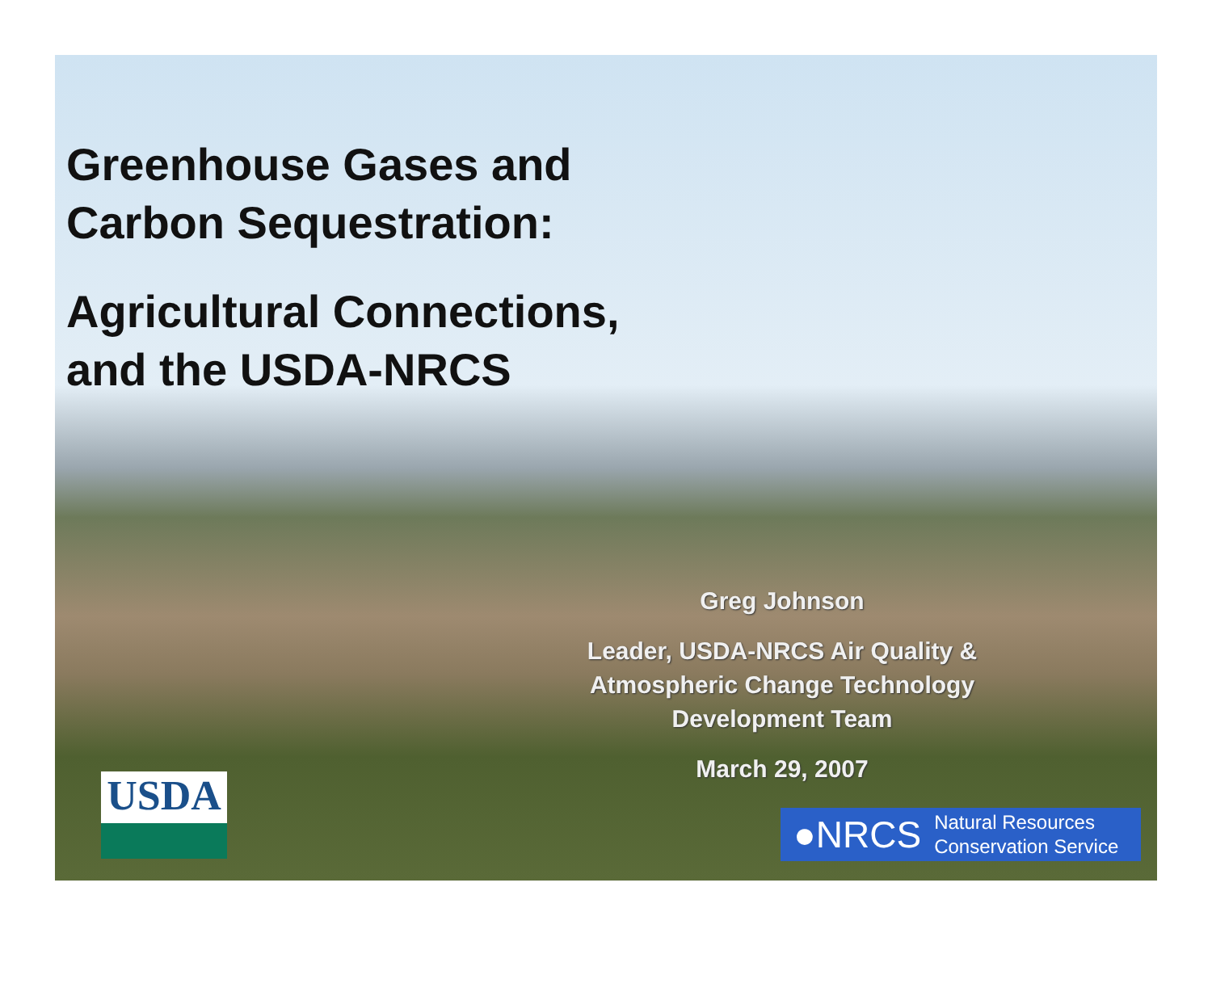Greenhouse Gases and
Carbon Sequestration:
Agricultural Connections,
and the USDA-NRCS
Greg Johnson
Leader, USDA-NRCS Air Quality & Atmospheric Change Technology Development Team
March 29, 2007
USDA
●NRCS Natural Resources
Conservation Service